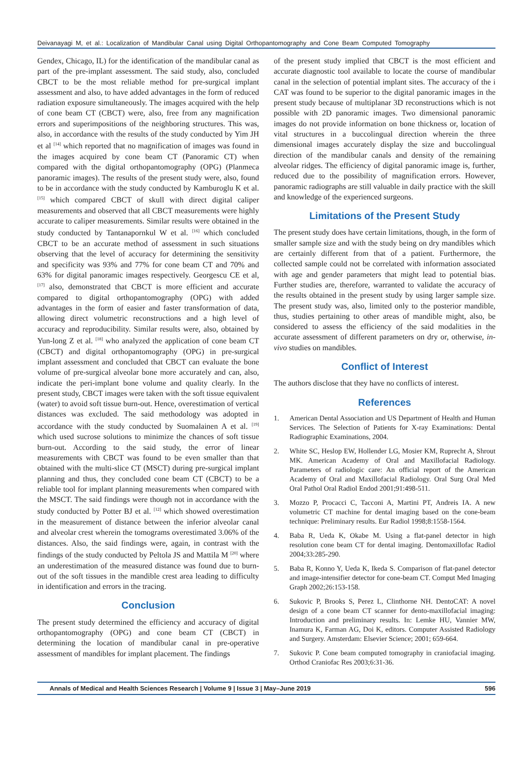Deivanayagi M, et al.: Localization of Mandibular Canal using Digital Orthopantomography and Cone Beam Computed Tomography
Gendex, Chicago, IL) for the identification of the mandibular canal as part of the pre-implant assessment. The said study, also, concluded CBCT to be the most reliable method for pre-surgical implant assessment and also, to have added advantages in the form of reduced radiation exposure simultaneously. The images acquired with the help of cone beam CT (CBCT) were, also, free from any magnification errors and superimpositions of the neighboring structures. This was, also, in accordance with the results of the study conducted by Yim JH et al <sup>[14]</sup> which reported that no magnification of images was found in the images acquired by cone beam CT (Panoramic CT) when compared with the digital orthopantomography (OPG) (Planmeca panoramic images). The results of the present study were, also, found to be in accordance with the study conducted by Kamburoglu K et al. <sup>[15]</sup> which compared CBCT of skull with direct digital caliper measurements and observed that all CBCT measurements were highly accurate to caliper measurements. Similar results were obtained in the study conducted by Tantanapornkul W et al. <sup>[16]</sup> which concluded CBCT to be an accurate method of assessment in such situations observing that the level of accuracy for determining the sensitivity and specificity was 93% and 77% for cone beam CT and 70% and 63% for digital panoramic images respectively. Georgescu CE et al, <sup>[17]</sup> also, demonstrated that CBCT is more efficient and accurate compared to digital orthopantomography (OPG) with added advantages in the form of easier and faster transformation of data, allowing direct volumetric reconstructions and a high level of accuracy and reproducibility. Similar results were, also, obtained by Yun-long Z et al. <sup>[18]</sup> who analyzed the application of cone beam CT (CBCT) and digital orthopantomography (OPG) in pre-surgical implant assessment and concluded that CBCT can evaluate the bone volume of pre-surgical alveolar bone more accurately and can, also, indicate the peri-implant bone volume and quality clearly. In the present study, CBCT images were taken with the soft tissue equivalent (water) to avoid soft tissue burn-out. Hence, overestimation of vertical distances was excluded. The said methodology was adopted in accordance with the study conducted by Suomalainen A et al. <sup>[19]</sup> which used sucrose solutions to minimize the chances of soft tissue burn-out. According to the said study, the error of linear measurements with CBCT was found to be even smaller than that obtained with the multi-slice CT (MSCT) during pre-surgical implant planning and thus, they concluded cone beam CT (CBCT) to be a reliable tool for implant planning measurements when compared with the MSCT. The said findings were though not in accordance with the study conducted by Potter BJ et al. <sup>[12]</sup> which showed overestimation in the measurement of distance between the inferior alveolar canal and alveolar crest wherein the tomograms overestimated 3.06% of the distances. Also, the said findings were, again, in contrast with the findings of the study conducted by Peltola JS and Mattila M <sup>[20]</sup> where an underestimation of the measured distance was found due to burn-out of the soft tissues in the mandible crest area leading to difficulty in identification and errors in the tracing.
Conclusion
The present study determined the efficiency and accuracy of digital orthopantomography (OPG) and cone beam CT (CBCT) in determining the location of mandibular canal in pre-operative assessment of mandibles for implant placement. The findings
of the present study implied that CBCT is the most efficient and accurate diagnostic tool available to locate the course of mandibular canal in the selection of potential implant sites. The accuracy of the i CAT was found to be superior to the digital panoramic images in the present study because of multiplanar 3D reconstructions which is not possible with 2D panoramic images. Two dimensional panoramic images do not provide information on bone thickness or, location of vital structures in a buccolingual direction wherein the three dimensional images accurately display the size and buccolingual direction of the mandibular canals and density of the remaining alveolar ridges. The efficiency of digital panoramic image is, further, reduced due to the possibility of magnification errors. However, panoramic radiographs are still valuable in daily practice with the skill and knowledge of the experienced surgeons.
Limitations of the Present Study
The present study does have certain limitations, though, in the form of smaller sample size and with the study being on dry mandibles which are certainly different from that of a patient. Furthermore, the collected sample could not be correlated with information associated with age and gender parameters that might lead to potential bias. Further studies are, therefore, warranted to validate the accuracy of the results obtained in the present study by using larger sample size. The present study was, also, limited only to the posterior mandible, thus, studies pertaining to other areas of mandible might, also, be considered to assess the efficiency of the said modalities in the accurate assessment of different parameters on dry or, otherwise, in-vivo studies on mandibles.
Conflict of Interest
The authors disclose that they have no conflicts of interest.
References
1. American Dental Association and US Department of Health and Human Services. The Selection of Patients for X-ray Examinations: Dental Radiographic Examinations, 2004.
2. White SC, Heslop EW, Hollender LG, Mosier KM, Ruprecht A, Shrout MK. American Academy of Oral and Maxillofacial Radiology. Parameters of radiologic care: An official report of the American Academy of Oral and Maxillofacial Radiology. Oral Surg Oral Med Oral Pathol Oral Radiol Endod 2001;91:498-511.
3. Mozzo P, Procacci C, Tacconi A, Martini PT, Andreis IA. A new volumetric CT machine for dental imaging based on the cone-beam technique: Preliminary results. Eur Radiol 1998;8:1558-1564.
4. Baba R, Ueda K, Okabe M. Using a flat-panel detector in high resolution cone beam CT for dental imaging. Dentomaxillofac Radiol 2004;33:285-290.
5. Baba R, Konno Y, Ueda K, Ikeda S. Comparison of flat-panel detector and image-intensifier detector for cone-beam CT. Comput Med Imaging Graph 2002;26:153-158.
6. Sukovic P, Brooks S, Perez L, Clinthorne NH. DentoCAT: A novel design of a cone beam CT scanner for dento-maxillofacial imaging: Introduction and preliminary results. In: Lemke HU, Vannier MW, Inamura K, Farman AG, Doi K, editors. Computer Assisted Radiology and Surgery. Amsterdam: Elsevier Science; 2001; 659-664.
7. Sukovic P. Cone beam computed tomography in craniofacial imaging. Orthod Craniofac Res 2003;6:31-36.
Annals of Medical and Health Sciences Research | Volume 9 | Issue 3 | May–June 2019 596